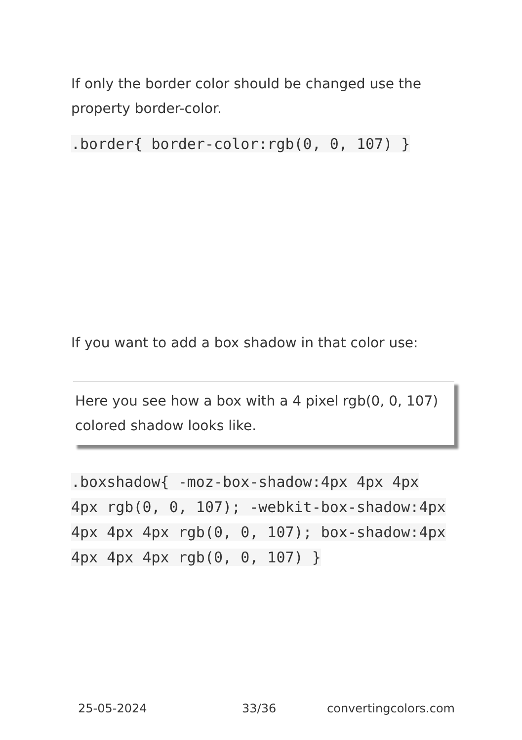If only the border color should be changed use the property border-color.
.border{ border-color:rgb(0, 0, 107) }
If you want to add a box shadow in that color use:
Here you see how a box with a 4 pixel rgb(0, 0, 107) colored shadow looks like.
.boxshadow{ -moz-box-shadow:4px 4px 4px 4px rgb(0, 0, 107); -webkit-box-shadow:4px 4px 4px 4px rgb(0, 0, 107); box-shadow:4px 4px 4px 4px rgb(0, 0, 107) }
25-05-2024 33/36 convertingcolors.com